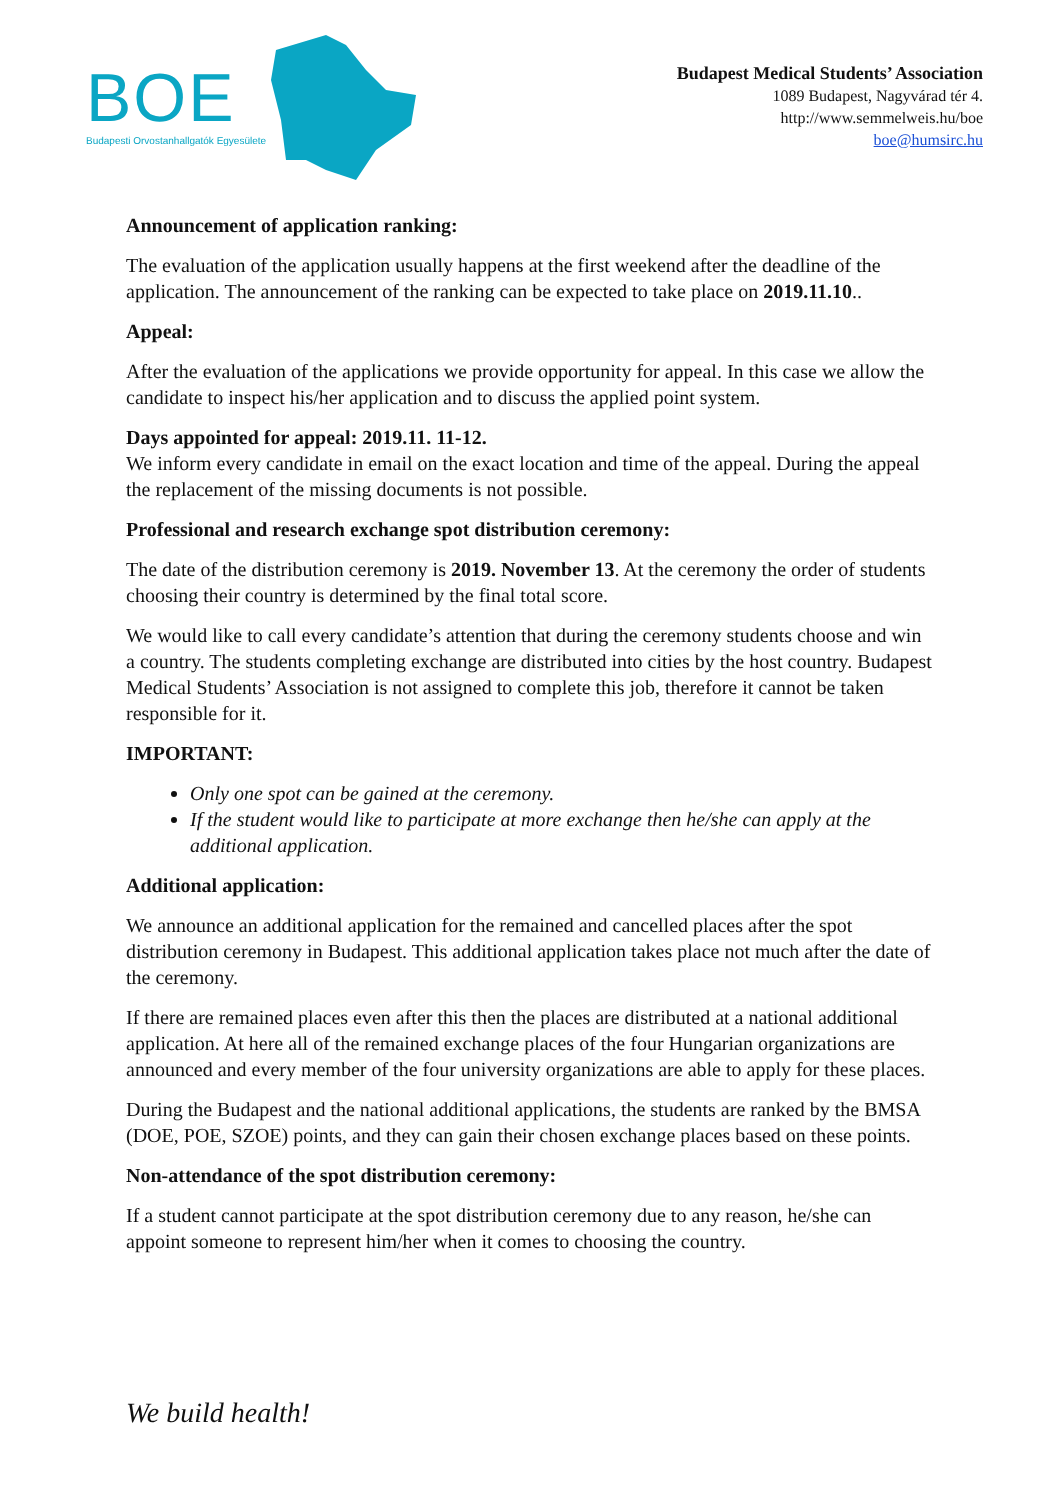BOE
Budapesti Orvostanhallgatók Egyesülete
Budapest Medical Students’ Association
1089 Budapest, Nagyvárad tér 4.
http://www.semmelweis.hu/boe
boe@humsirc.hu
Announcement of application ranking:
The evaluation of the application usually happens at the first weekend after the deadline of the application. The announcement of the ranking can be expected to take place on 2019.11.10..
Appeal:
After the evaluation of the applications we provide opportunity for appeal. In this case we allow the candidate to inspect his/her application and to discuss the applied point system.
Days appointed for appeal: 2019.11. 11-12.
We inform every candidate in email on the exact location and time of the appeal. During the appeal the replacement of the missing documents is not possible.
Professional and research exchange spot distribution ceremony:
The date of the distribution ceremony is 2019. November 13. At the ceremony the order of students choosing their country is determined by the final total score.
We would like to call every candidate’s attention that during the ceremony students choose and win a country. The students completing exchange are distributed into cities by the host country. Budapest Medical Students’ Association is not assigned to complete this job, therefore it cannot be taken responsible for it.
IMPORTANT:
Only one spot can be gained at the ceremony.
If the student would like to participate at more exchange then he/she can apply at the additional application.
Additional application:
We announce an additional application for the remained and cancelled places after the spot distribution ceremony in Budapest. This additional application takes place not much after the date of the ceremony.
If there are remained places even after this then the places are distributed at a national additional application. At here all of the remained exchange places of the four Hungarian organizations are announced and every member of the four university organizations are able to apply for these places.
During the Budapest and the national additional applications, the students are ranked by the BMSA (DOE, POE, SZOE) points, and they can gain their chosen exchange places based on these points.
Non-attendance of the spot distribution ceremony:
If a student cannot participate at the spot distribution ceremony due to any reason, he/she can appoint someone to represent him/her when it comes to choosing the country.
We build health!